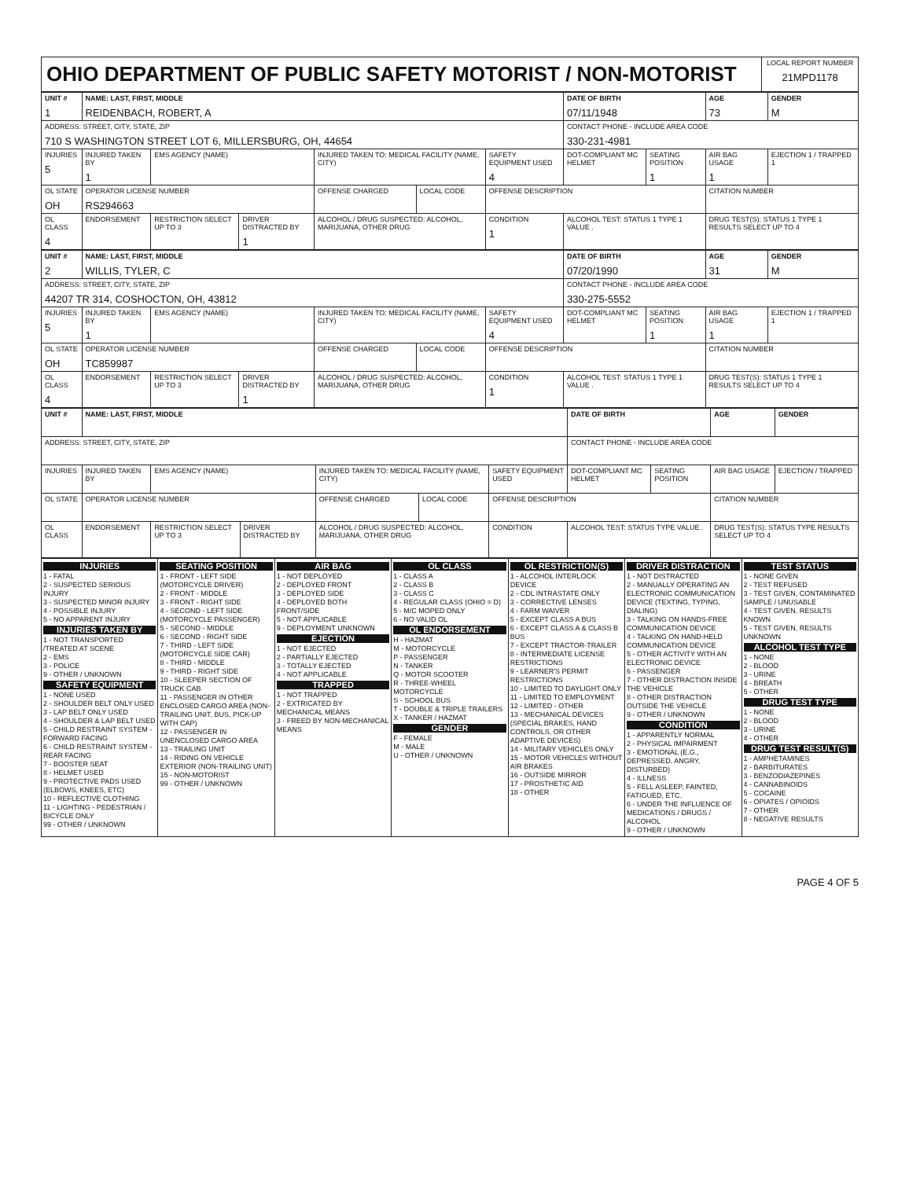| OHIO DEPARTMENT OF PUBLIC SAFETY MOTORIST / NON-MOTORIST | LOCAL REPORT NUMBER 21MPD1178 |
| UNIT # 1 | NAME: LAST, FIRST, MIDDLE REIDENBACH, ROBERT, A | | | | | | DATE OF BIRTH 07/11/1948 | | AGE 73 | GENDER M |
| --- | --- | --- | --- | --- | --- | --- | --- | --- | --- | --- |
| ADDRESS: STREET, CITY, STATE, ZIP 710 S WASHINGTON STREET LOT 6, MILLERSBURG, OH, 44654 | | | | | | | CONTACT PHONE - INCLUDE AREA CODE 330-231-4981 | | | |
| INJURIES 5 | INJURED TAKEN BY 1 | EMS AGENCY (NAME) | | INJURED TAKEN TO: MEDICAL FACILITY (NAME, CITY) | | SAFETY EQUIPMENT USED 4 | DOT-COMPLIANT MC HELMET | SEATING POSITION 1 | AIR BAG USAGE 1 | EJECTION 1 / TRAPPED 1 |
| OL STATE OH | OPERATOR LICENSE NUMBER RS294663 | | | OFFENSE CHARGED | LOCAL CODE | OFFENSE DESCRIPTION | | | CITATION NUMBER | |
| OL CLASS 4 | ENDORSEMENT | RESTRICTION SELECT UP TO 3 | DRIVER DISTRACTED BY 1 | ALCOHOL / DRUG SUSPECTED: ALCOHOL, MARIJUANA, OTHER DRUG | | CONDITION 1 | ALCOHOL TEST: STATUS 1 TYPE 1 VALUE . | | DRUG TEST(S): STATUS 1 TYPE 1 RESULTS SELECT UP TO 4 | |
| UNIT # 2 | NAME: LAST, FIRST, MIDDLE WILLIS, TYLER, C | | | | | | DATE OF BIRTH 07/20/1990 | | AGE 31 | GENDER M |
| --- | --- | --- | --- | --- | --- | --- | --- | --- | --- | --- |
| ADDRESS: STREET, CITY, STATE, ZIP 44207 TR 314, COSHOCTON, OH, 43812 | | | | | | | CONTACT PHONE - INCLUDE AREA CODE 330-275-5552 | | | |
| INJURIES 5 | INJURED TAKEN BY 1 | EMS AGENCY (NAME) | | INJURED TAKEN TO: MEDICAL FACILITY (NAME, CITY) | | SAFETY EQUIPMENT USED 4 | DOT-COMPLIANT MC HELMET | SEATING POSITION 1 | AIR BAG USAGE 1 | EJECTION 1 / TRAPPED 1 |
| OL STATE OH | OPERATOR LICENSE NUMBER TC859987 | | | OFFENSE CHARGED | LOCAL CODE | OFFENSE DESCRIPTION | | | CITATION NUMBER | |
| OL CLASS 4 | ENDORSEMENT | RESTRICTION SELECT UP TO 3 | DRIVER DISTRACTED BY 1 | ALCOHOL / DRUG SUSPECTED: ALCOHOL, MARIJUANA, OTHER DRUG | | CONDITION 1 | ALCOHOL TEST: STATUS 1 TYPE 1 VALUE . | | DRUG TEST(S): STATUS 1 TYPE 1 RESULTS SELECT UP TO 4 | |
| UNIT # | NAME: LAST, FIRST, MIDDLE | | | | | | DATE OF BIRTH | | AGE | GENDER |
| --- | --- | --- | --- | --- | --- | --- | --- | --- | --- | --- |
| ADDRESS: STREET, CITY, STATE, ZIP | | | | | | | CONTACT PHONE - INCLUDE AREA CODE | | | |
| INJURIES | INJURED TAKEN BY | EMS AGENCY (NAME) | | INJURED TAKEN TO: MEDICAL FACILITY (NAME, CITY) | | SAFETY EQUIPMENT USED | DOT-COMPLIANT MC HELMET | SEATING POSITION | AIR BAG USAGE | EJECTION / TRAPPED |
| OL STATE | OPERATOR LICENSE NUMBER | | | OFFENSE CHARGED | LOCAL CODE | OFFENSE DESCRIPTION | | | CITATION NUMBER | |
| OL CLASS | ENDORSEMENT | RESTRICTION SELECT UP TO 3 | DRIVER DISTRACTED BY | ALCOHOL / DRUG SUSPECTED: ALCOHOL, MARIJUANA, OTHER DRUG | | CONDITION | ALCOHOL TEST: STATUS TYPE VALUE . | | DRUG TEST(S): STATUS TYPE RESULTS SELECT UP TO 4 | |
INJURIES
1 - FATAL
2 - SUSPECTED SERIOUS INJURY
3 - SUSPECTED MINOR INJURY
4 - POSSIBLE INJURY
5 - NO APPARENT INJURY
INJURIES TAKEN BY
1 - NOT TRANSPORTED /TREATED AT SCENE
2 - EMS
3 - POLICE
9 - OTHER / UNKNOWN
SAFETY EQUIPMENT
1 - NONE USED
2 - SHOULDER BELT ONLY USED
3 - LAP BELT ONLY USED
4 - SHOULDER & LAP BELT USED
5 - CHILD RESTRAINT SYSTEM - FORWARD FACING
6 - CHILD RESTRAINT SYSTEM - REAR FACING
7 - BOOSTER SEAT
8 - HELMET USED
9 - PROTECTIVE PADS USED (ELBOWS, KNEES, ETC)
10 - REFLECTIVE CLOTHING
11 - LIGHTING - PEDESTRIAN / BICYCLE ONLY
99 - OTHER / UNKNOWN
SEATING POSITION
1 - FRONT - LEFT SIDE (MOTORCYCLE DRIVER)
2 - FRONT - MIDDLE
3 - FRONT - RIGHT SIDE
4 - SECOND - LEFT SIDE (MOTORCYCLE PASSENGER)
5 - SECOND - MIDDLE
6 - SECOND - RIGHT SIDE
7 - THIRD - LEFT SIDE (MOTORCYCLE SIDE CAR)
8 - THIRD - MIDDLE
9 - THIRD - RIGHT SIDE
10 - SLEEPER SECTION OF TRUCK CAB
11 - PASSENGER IN OTHER ENCLOSED CARGO AREA (NON-TRAILING UNIT, BUS, PICK-UP WITH CAP)
12 - PASSENGER IN UNENCLOSED CARGO AREA
13 - TRAILING UNIT
14 - RIDING ON VEHICLE EXTERIOR (NON-TRAILING UNIT)
15 - NON-MOTORIST
99 - OTHER / UNKNOWN
AIR BAG
1 - NOT DEPLOYED
2 - DEPLOYED FRONT
3 - DEPLOYED SIDE
4 - DEPLOYED BOTH FRONT/SIDE
5 - NOT APPLICABLE
9 - DEPLOYMENT UNKNOWN
EJECTION
1 - NOT EJECTED
2 - PARTIALLY EJECTED
3 - TOTALLY EJECTED
4 - NOT APPLICABLE
TRAPPED
1 - NOT TRAPPED
2 - EXTRICATED BY MECHANICAL MEANS
3 - FREED BY NON-MECHANICAL MEANS
OL CLASS
1 - CLASS A
2 - CLASS B
3 - CLASS C
4 - REGULAR CLASS (OHIO = D)
5 - M/C MOPED ONLY
6 - NO VALID OL
OL ENDORSEMENT
H - HAZMAT
M - MOTORCYCLE
P - PASSENGER
N - TANKER
Q - MOTOR SCOOTER
R - THREE-WHEEL MOTORCYCLE
S - SCHOOL BUS
T - DOUBLE & TRIPLE TRAILERS
X - TANKER / HAZMAT
GENDER
F - FEMALE
M - MALE
U - OTHER / UNKNOWN
OL RESTRICTION(S)
1 - ALCOHOL INTERLOCK DEVICE
2 - CDL INTRASTATE ONLY
3 - CORRECTIVE LENSES
4 - FARM WAIVER
5 - EXCEPT CLASS A BUS
6 - EXCEPT CLASS A & CLASS B BUS
7 - EXCEPT TRACTOR-TRAILER
8 - INTERMEDIATE LICENSE RESTRICTIONS
9 - LEARNER'S PERMIT RESTRICTIONS
10 - LIMITED TO DAYLIGHT ONLY
11 - LIMITED TO EMPLOYMENT
12 - LIMITED - OTHER
13 - MECHANICAL DEVICES (SPECIAL BRAKES, HAND CONTROLS, OR OTHER ADAPTIVE DEVICES)
14 - MILITARY VEHICLES ONLY
15 - MOTOR VEHICLES WITHOUT AIR BRAKES
16 - OUTSIDE MIRROR
17 - PROSTHETIC AID
18 - OTHER
DRIVER DISTRACTION
1 - NOT DISTRACTED
2 - MANUALLY OPERATING AN ELECTRONIC COMMUNICATION DEVICE (TEXTING, TYPING, DIALING)
3 - TALKING ON HANDS-FREE COMMUNICATION DEVICE
4 - TALKING ON HAND-HELD COMMUNICATION DEVICE
5 - OTHER ACTIVITY WITH AN ELECTRONIC DEVICE
6 - PASSENGER
7 - OTHER DISTRACTION INSIDE THE VEHICLE
8 - OTHER DISTRACTION OUTSIDE THE VEHICLE
9 - OTHER / UNKNOWN
CONDITION
1 - APPARENTLY NORMAL
2 - PHYSICAL IMPAIRMENT
3 - EMOTIONAL (E.G., DEPRESSED, ANGRY, DISTURBED)
4 - ILLNESS
5 - FELL ASLEEP, FAINTED, FATIGUED, ETC.
6 - UNDER THE INFLUENCE OF MEDICATIONS / DRUGS / ALCOHOL
9 - OTHER / UNKNOWN
TEST STATUS
1 - NONE GIVEN
2 - TEST REFUSED
3 - TEST GIVEN, CONTAMINATED SAMPLE / UNUSABLE
4 - TEST GIVEN, RESULTS KNOWN
5 - TEST GIVEN, RESULTS UNKNOWN
ALCOHOL TEST TYPE
1 - NONE
2 - BLOOD
3 - URINE
4 - BREATH
5 - OTHER
DRUG TEST TYPE
1 - NONE
2 - BLOOD
3 - URINE
4 - OTHER
DRUG TEST RESULT(S)
1 - AMPHETAMINES
2 - BARBITURATES
3 - BENZODIAZEPINES
4 - CANNABINOIDS
5 - COCAINE
6 - OPIATES / OPIOIDS
7 - OTHER
8 - NEGATIVE RESULTS
PAGE 4 OF 5